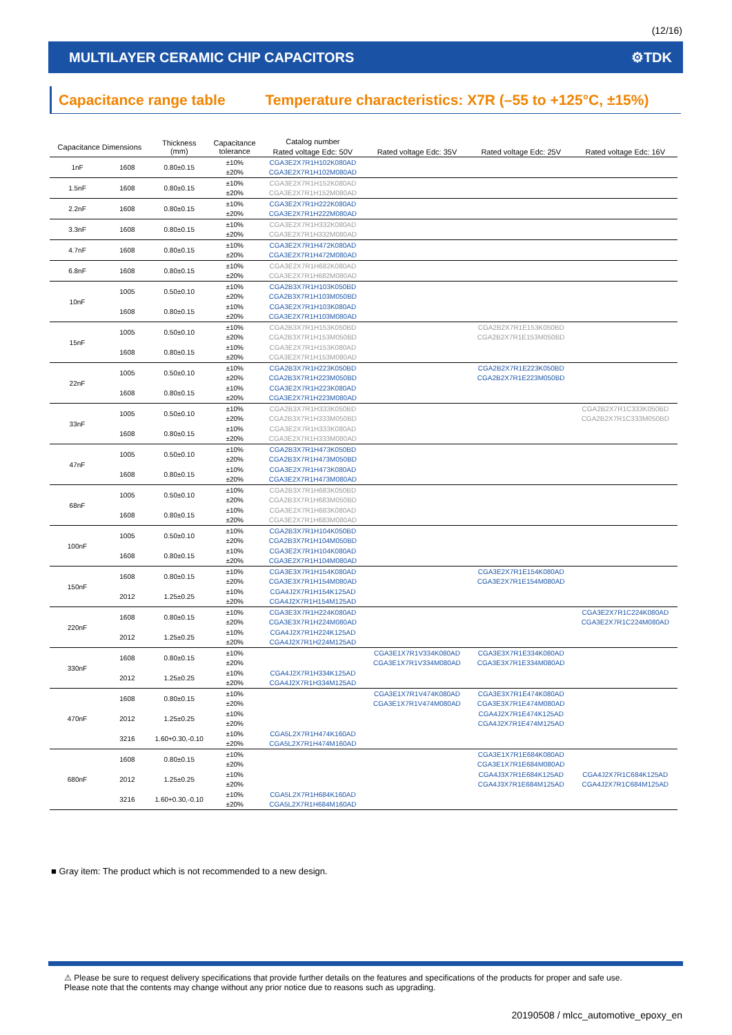(12/16)
MULTILAYER CERAMIC CHIP CAPACITORS ⚙TDK
Capacitance range table Temperature characteristics: X7R (–55 to +125°C, ±15%)
| Capacitance Dimensions | | Thickness (mm) | Capacitance tolerance | Catalog number | | | |
| --- | --- | --- | --- | --- | --- | --- | --- |
| | | | | Rated voltage Edc: 50V | Rated voltage Edc: 35V | Rated voltage Edc: 25V | Rated voltage Edc: 16V |
| 1nF | 1608 | 0.80±0.15 | ±10% | CGA3E2X7R1H102K080AD | | | |
| | | | ±20% | CGA3E2X7R1H102M080AD | | | |
| 1.5nF | 1608 | 0.80±0.15 | ±10% | CGA3E2X7R1H152K080AD | | | |
| | | | ±20% | CGA3E2X7R1H152M080AD | | | |
| 2.2nF | 1608 | 0.80±0.15 | ±10% | CGA3E2X7R1H222K080AD | | | |
| | | | ±20% | CGA3E2X7R1H222M080AD | | | |
| 3.3nF | 1608 | 0.80±0.15 | ±10% | CGA3E2X7R1H332K080AD | | | |
| | | | ±20% | CGA3E2X7R1H332M080AD | | | |
| 4.7nF | 1608 | 0.80±0.15 | ±10% | CGA3E2X7R1H472K080AD | | | |
| | | | ±20% | CGA3E2X7R1H472M080AD | | | |
| 6.8nF | 1608 | 0.80±0.15 | ±10% | CGA3E2X7R1H682K080AD | | | |
| | | | ±20% | CGA3E2X7R1H682M080AD | | | |
| 10nF | 1005 | 0.50±0.10 | ±10% | CGA2B3X7R1H103K050BD | | | |
| | | | ±20% | CGA2B3X7R1H103M050BD | | | |
| | 1608 | 0.80±0.15 | ±10% | CGA3E2X7R1H103K080AD | | | |
| | | | ±20% | CGA3E2X7R1H103M080AD | | | |
| 15nF | 1005 | 0.50±0.10 | ±10% | CGA2B3X7R1H153K050BD | | CGA2B2X7R1E153K050BD | |
| | | | ±20% | CGA2B3X7R1H153M050BD | | CGA2B2X7R1E153M050BD | |
| | 1608 | 0.80±0.15 | ±10% | CGA3E2X7R1H153K080AD | | | |
| | | | ±20% | CGA3E2X7R1H153M080AD | | | |
| 22nF | 1005 | 0.50±0.10 | ±10% | CGA2B3X7R1H223K050BD | | CGA2B2X7R1E223K050BD | |
| | | | ±20% | CGA2B3X7R1H223M050BD | | CGA2B2X7R1E223M050BD | |
| | 1608 | 0.80±0.15 | ±10% | CGA3E2X7R1H223K080AD | | | |
| | | | ±20% | CGA3E2X7R1H223M080AD | | | |
| 33nF | 1005 | 0.50±0.10 | ±10% | CGA2B3X7R1H333K050BD | | | CGA2B2X7R1C333K050BD |
| | | | ±20% | CGA2B3X7R1H333M050BD | | | CGA2B2X7R1C333M050BD |
| | 1608 | 0.80±0.15 | ±10% | CGA3E2X7R1H333K080AD | | | |
| | | | ±20% | CGA3E2X7R1H333M080AD | | | |
| 47nF | 1005 | 0.50±0.10 | ±10% | CGA2B3X7R1H473K050BD | | | |
| | | | ±20% | CGA2B3X7R1H473M050BD | | | |
| | 1608 | 0.80±0.15 | ±10% | CGA3E2X7R1H473K080AD | | | |
| | | | ±20% | CGA3E2X7R1H473M080AD | | | |
| 68nF | 1005 | 0.50±0.10 | ±10% | CGA2B3X7R1H683K050BD | | | |
| | | | ±20% | CGA2B3X7R1H683M050BD | | | |
| | 1608 | 0.80±0.15 | ±10% | CGA3E2X7R1H683K080AD | | | |
| | | | ±20% | CGA3E2X7R1H683M080AD | | | |
| 100nF | 1005 | 0.50±0.10 | ±10% | CGA2B3X7R1H104K050BD | | | |
| | | | ±20% | CGA2B3X7R1H104M050BD | | | |
| | 1608 | 0.80±0.15 | ±10% | CGA3E2X7R1H104K080AD | | | |
| | | | ±20% | CGA3E2X7R1H104M080AD | | | |
| 150nF | 1608 | 0.80±0.15 | ±10% | CGA3E3X7R1H154K080AD | | CGA3E2X7R1E154K080AD | |
| | | | ±20% | CGA3E3X7R1H154M080AD | | CGA3E2X7R1E154M080AD | |
| | 2012 | 1.25±0.25 | ±10% | CGA4J2X7R1H154K125AD | | | |
| | | | ±20% | CGA4J2X7R1H154M125AD | | | |
| 220nF | 1608 | 0.80±0.15 | ±10% | CGA3E3X7R1H224K080AD | | | CGA3E2X7R1C224K080AD |
| | | | ±20% | CGA3E3X7R1H224M080AD | | | CGA3E2X7R1C224M080AD |
| | 2012 | 1.25±0.25 | ±10% | CGA4J2X7R1H224K125AD | | | |
| | | | ±20% | CGA4J2X7R1H224M125AD | | | |
| 330nF | 1608 | 0.80±0.15 | ±10% | | CGA3E1X7R1V334K080AD | CGA3E3X7R1E334K080AD | |
| | | | ±20% | | CGA3E1X7R1V334M080AD | CGA3E3X7R1E334M080AD | |
| | 2012 | 1.25±0.25 | ±10% | CGA4J2X7R1H334K125AD | | | |
| | | | ±20% | CGA4J2X7R1H334M125AD | | | |
| 470nF | 1608 | 0.80±0.15 | ±10% | | CGA3E1X7R1V474K080AD | CGA3E3X7R1E474K080AD | |
| | | | ±20% | | CGA3E1X7R1V474M080AD | CGA3E3X7R1E474M080AD | |
| | 2012 | 1.25±0.25 | ±10% | | | CGA4J2X7R1E474K125AD | |
| | | | ±20% | | | CGA4J2X7R1E474M125AD | |
| | 3216 | 1.60+0.30,-0.10 | ±10% | CGA5L2X7R1H474K160AD | | | |
| | | | ±20% | CGA5L2X7R1H474M160AD | | | |
| 680nF | 1608 | 0.80±0.15 | ±10% | | | CGA3E1X7R1E684K080AD | |
| | | | ±20% | | | CGA3E1X7R1E684M080AD | |
| | 2012 | 1.25±0.25 | ±10% | | | CGA4J3X7R1E684K125AD | CGA4J2X7R1C684K125AD |
| | | | ±20% | | | CGA4J3X7R1E684M125AD | CGA4J2X7R1C684M125AD |
| | 3216 | 1.60+0.30,-0.10 | ±10% | CGA5L2X7R1H684K160AD | | | |
| | | | ±20% | CGA5L2X7R1H684M160AD | | | |
■ Gray item: The product which is not recommended to a new design.
⚠ Please be sure to request delivery specifications that provide further details on the features and specifications of the products for proper and safe use.
Please note that the contents may change without any prior notice due to reasons such as upgrading.
20190508 / mlcc_automotive_epoxy_en